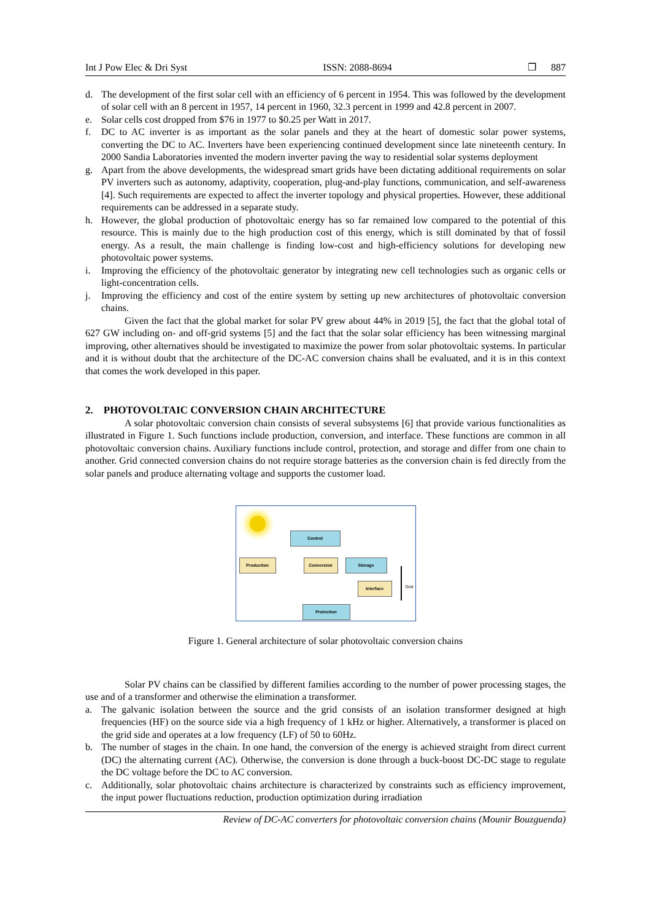Int J Pow Elec & Dri Syst ISSN: 2088-8694 ❐ 887
d. The development of the first solar cell with an efficiency of 6 percent in 1954. This was followed by the development of solar cell with an 8 percent in 1957, 14 percent in 1960, 32.3 percent in 1999 and 42.8 percent in 2007.
e. Solar cells cost dropped from $76 in 1977 to $0.25 per Watt in 2017.
f. DC to AC inverter is as important as the solar panels and they at the heart of domestic solar power systems, converting the DC to AC. Inverters have been experiencing continued development since late nineteenth century. In 2000 Sandia Laboratories invented the modern inverter paving the way to residential solar systems deployment
g. Apart from the above developments, the widespread smart grids have been dictating additional requirements on solar PV inverters such as autonomy, adaptivity, cooperation, plug-and-play functions, communication, and self-awareness [4]. Such requirements are expected to affect the inverter topology and physical properties. However, these additional requirements can be addressed in a separate study.
h. However, the global production of photovoltaic energy has so far remained low compared to the potential of this resource. This is mainly due to the high production cost of this energy, which is still dominated by that of fossil energy. As a result, the main challenge is finding low-cost and high-efficiency solutions for developing new photovoltaic power systems.
i. Improving the efficiency of the photovoltaic generator by integrating new cell technologies such as organic cells or light-concentration cells.
j. Improving the efficiency and cost of the entire system by setting up new architectures of photovoltaic conversion chains.
Given the fact that the global market for solar PV grew about 44% in 2019 [5], the fact that the global total of 627 GW including on- and off-grid systems [5] and the fact that the solar solar efficiency has been witnessing marginal improving, other alternatives should be investigated to maximize the power from solar photovoltaic systems. In particular and it is without doubt that the architecture of the DC-AC conversion chains shall be evaluated, and it is in this context that comes the work developed in this paper.
2. PHOTOVOLTAIC CONVERSION CHAIN ARCHITECTURE
A solar photovoltaic conversion chain consists of several subsystems [6] that provide various functionalities as illustrated in Figure 1. Such functions include production, conversion, and interface. These functions are common in all photovoltaic conversion chains. Auxiliary functions include control, protection, and storage and differ from one chain to another. Grid connected conversion chains do not require storage batteries as the conversion chain is fed directly from the solar panels and produce alternating voltage and supports the customer load.
Control
Production Conversion Storage
Interface
Protection
Grid
Figure 1. General architecture of solar photovoltaic conversion chains
Solar PV chains can be classified by different families according to the number of power processing stages, the use and of a transformer and otherwise the elimination a transformer.
a. The galvanic isolation between the source and the grid consists of an isolation transformer designed at high frequencies (HF) on the source side via a high frequency of 1 kHz or higher. Alternatively, a transformer is placed on the grid side and operates at a low frequency (LF) of 50 to 60Hz.
b. The number of stages in the chain. In one hand, the conversion of the energy is achieved straight from direct current (DC) the alternating current (AC). Otherwise, the conversion is done through a buck-boost DC-DC stage to regulate the DC voltage before the DC to AC conversion.
c. Additionally, solar photovoltaic chains architecture is characterized by constraints such as efficiency improvement, the input power fluctuations reduction, production optimization during irradiation
Review of DC-AC converters for photovoltaic conversion chains (Mounir Bouzguenda)